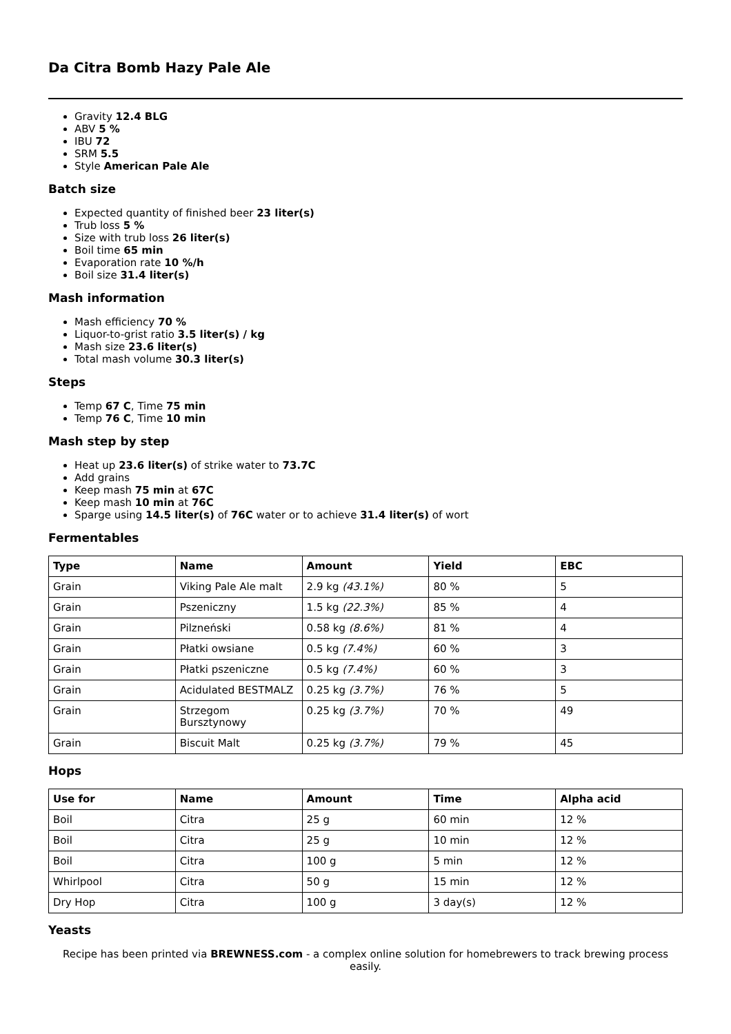Da Citra Bomb Hazy Pale Ale
Gravity 12.4 BLG
ABV 5 %
IBU 72
SRM 5.5
Style American Pale Ale
Batch size
Expected quantity of finished beer 23 liter(s)
Trub loss 5 %
Size with trub loss 26 liter(s)
Boil time 65 min
Evaporation rate 10 %/h
Boil size 31.4 liter(s)
Mash information
Mash efficiency 70 %
Liquor-to-grist ratio 3.5 liter(s) / kg
Mash size 23.6 liter(s)
Total mash volume 30.3 liter(s)
Steps
Temp 67 C, Time 75 min
Temp 76 C, Time 10 min
Mash step by step
Heat up 23.6 liter(s) of strike water to 73.7C
Add grains
Keep mash 75 min at 67C
Keep mash 10 min at 76C
Sparge using 14.5 liter(s) of 76C water or to achieve 31.4 liter(s) of wort
Fermentables
| Type | Name | Amount | Yield | EBC |
| --- | --- | --- | --- | --- |
| Grain | Viking Pale Ale malt | 2.9 kg (43.1%) | 80 % | 5 |
| Grain | Pszeniczny | 1.5 kg (22.3%) | 85 % | 4 |
| Grain | Pilzneński | 0.58 kg (8.6%) | 81 % | 4 |
| Grain | Płatki owsiane | 0.5 kg (7.4%) | 60 % | 3 |
| Grain | Płatki pszeniczne | 0.5 kg (7.4%) | 60 % | 3 |
| Grain | Acidulated BESTMALZ | 0.25 kg (3.7%) | 76 % | 5 |
| Grain | Strzegom Bursztynowy | 0.25 kg (3.7%) | 70 % | 49 |
| Grain | Biscuit Malt | 0.25 kg (3.7%) | 79 % | 45 |
Hops
| Use for | Name | Amount | Time | Alpha acid |
| --- | --- | --- | --- | --- |
| Boil | Citra | 25 g | 60 min | 12 % |
| Boil | Citra | 25 g | 10 min | 12 % |
| Boil | Citra | 100 g | 5 min | 12 % |
| Whirlpool | Citra | 50 g | 15 min | 12 % |
| Dry Hop | Citra | 100 g | 3 day(s) | 12 % |
Yeasts
Recipe has been printed via BREWNESS.com - a complex online solution for homebrewers to track brewing process easily.